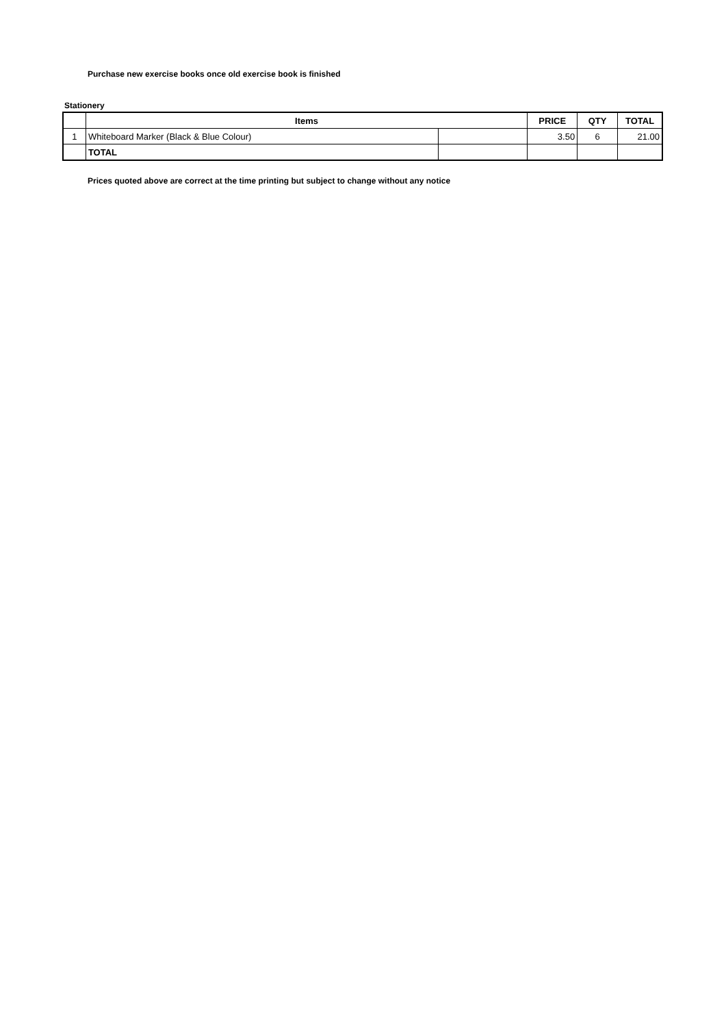Purchase new exercise books once old exercise book is finished
Stationery
| | Items | | PRICE | QTY | TOTAL |
| --- | --- | --- | --- | --- | --- |
| 1 | Whiteboard Marker (Black & Blue Colour) | | 3.50 | 6 | 21.00 |
| | TOTAL | | | | |
Prices quoted above are correct at the time printing but subject to change without any notice